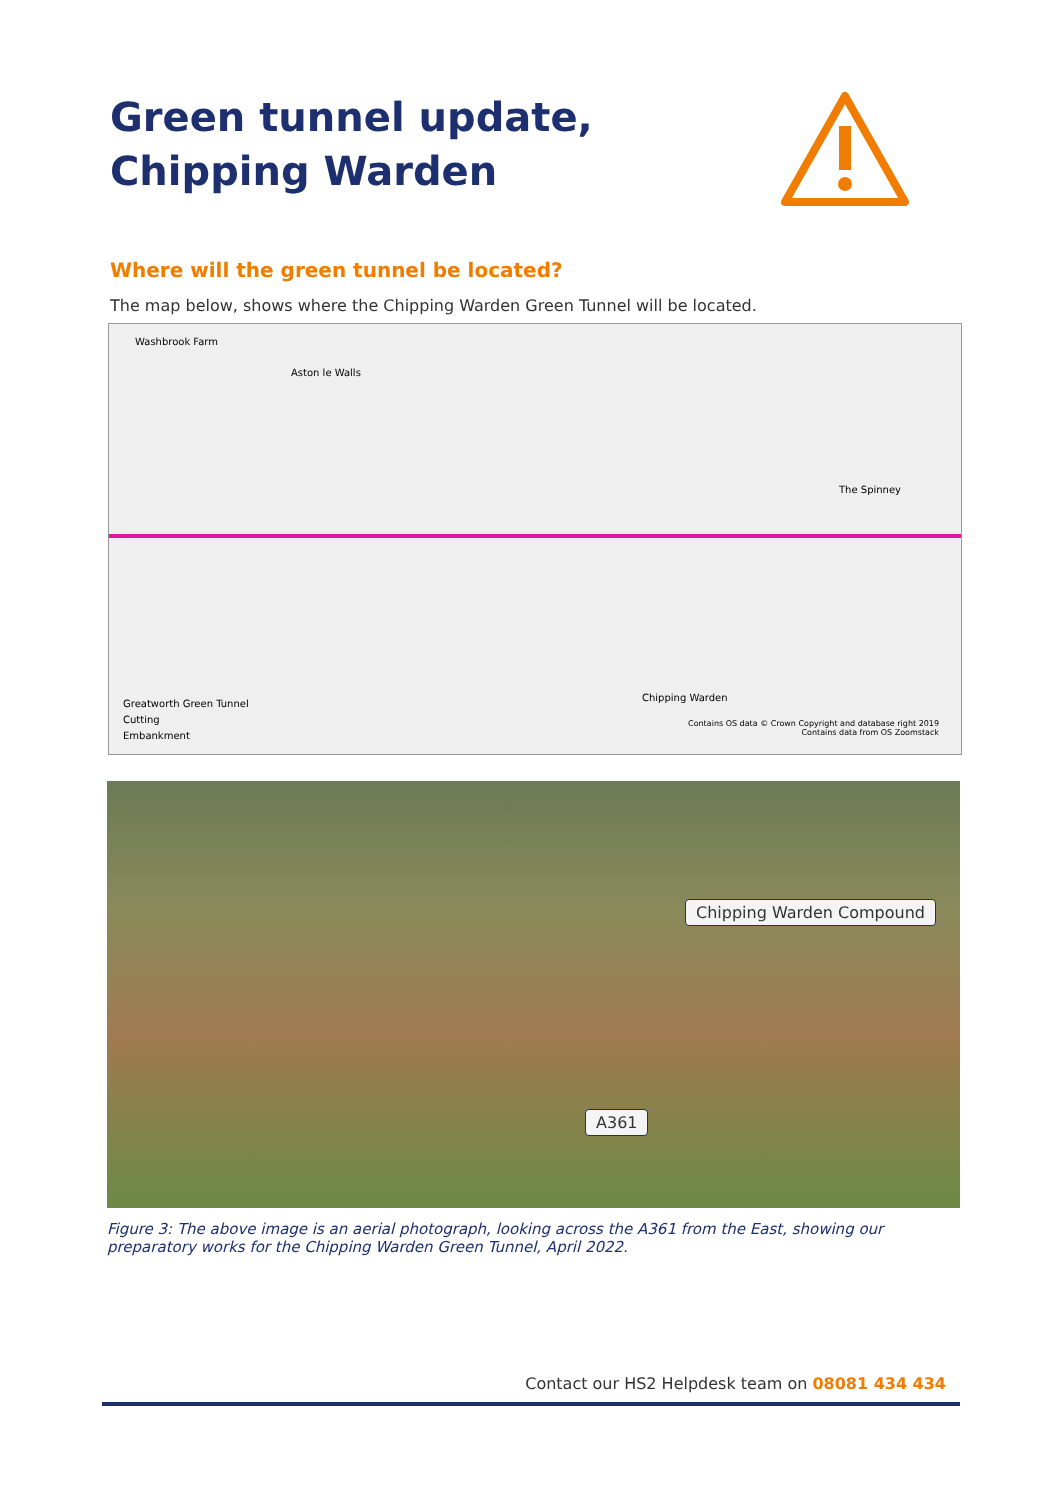Green tunnel update, Chipping Warden
Where will the green tunnel be located?
The map below, shows where the Chipping Warden Green Tunnel will be located.
Washbrook Farm
Aston le Walls
The Spinney
Chipping Warden
Greatworth Green Tunnel
Cutting
Embankment
Contains OS data © Crown Copyright and database right 2019
Contains data from OS Zoomstack
Chipping Warden Compound
A361
Figure 3: The above image is an aerial photograph, looking across the A361 from the East, showing our preparatory works for the Chipping Warden Green Tunnel, April 2022.
Contact our HS2 Helpdesk team on 08081 434 434